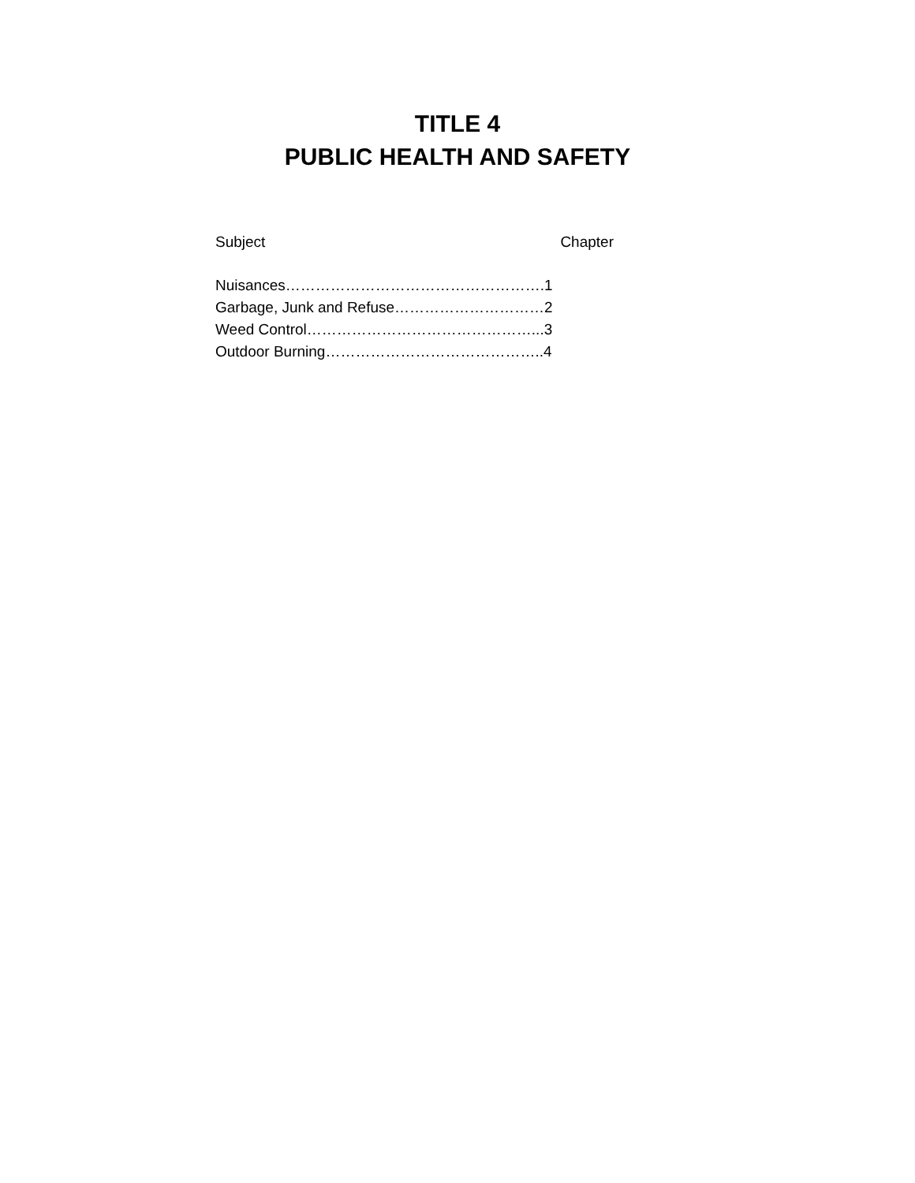TITLE 4
PUBLIC HEALTH AND SAFETY
Subject Chapter
Nuisances…………………………………………….1
Garbage, Junk and Refuse…………………………2
Weed Control………………………………………...3
Outdoor Burning……………………………………..4